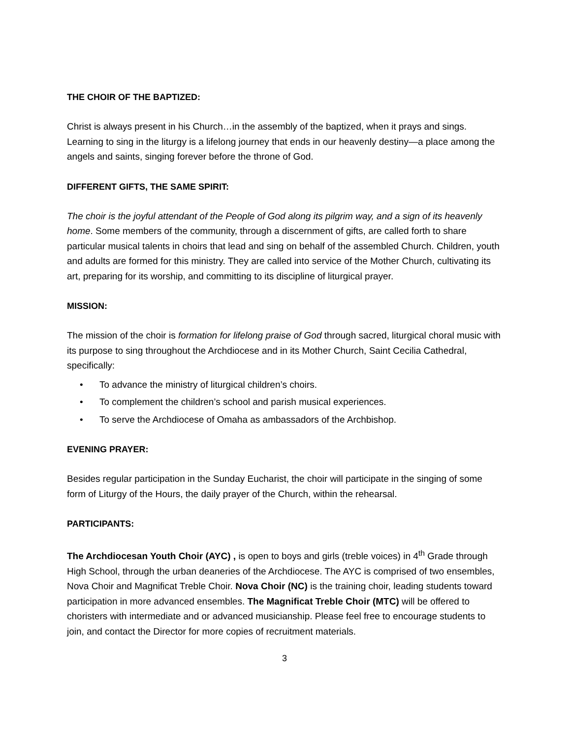THE CHOIR OF THE BAPTIZED:
Christ is always present in his Church…in the assembly of the baptized, when it prays and sings. Learning to sing in the liturgy is a lifelong journey that ends in our heavenly destiny—a place among the angels and saints, singing forever before the throne of God.
DIFFERENT GIFTS, THE SAME SPIRIT:
The choir is the joyful attendant of the People of God along its pilgrim way, and a sign of its heavenly home. Some members of the community, through a discernment of gifts, are called forth to share particular musical talents in choirs that lead and sing on behalf of the assembled Church. Children, youth and adults are formed for this ministry. They are called into service of the Mother Church, cultivating its art, preparing for its worship, and committing to its discipline of liturgical prayer.
MISSION:
The mission of the choir is formation for lifelong praise of God through sacred, liturgical choral music with its purpose to sing throughout the Archdiocese and in its Mother Church, Saint Cecilia Cathedral, specifically:
• To advance the ministry of liturgical children’s choirs.
• To complement the children’s school and parish musical experiences.
• To serve the Archdiocese of Omaha as ambassadors of the Archbishop.
EVENING PRAYER:
Besides regular participation in the Sunday Eucharist, the choir will participate in the singing of some form of Liturgy of the Hours, the daily prayer of the Church, within the rehearsal.
PARTICIPANTS:
The Archdiocesan Youth Choir (AYC) , is open to boys and girls (treble voices) in 4<sup>th</sup> Grade through High School, through the urban deaneries of the Archdiocese. The AYC is comprised of two ensembles, Nova Choir and Magnificat Treble Choir. Nova Choir (NC) is the training choir, leading students toward participation in more advanced ensembles. The Magnificat Treble Choir (MTC) will be offered to choristers with intermediate and or advanced musicianship. Please feel free to encourage students to join, and contact the Director for more copies of recruitment materials.
3